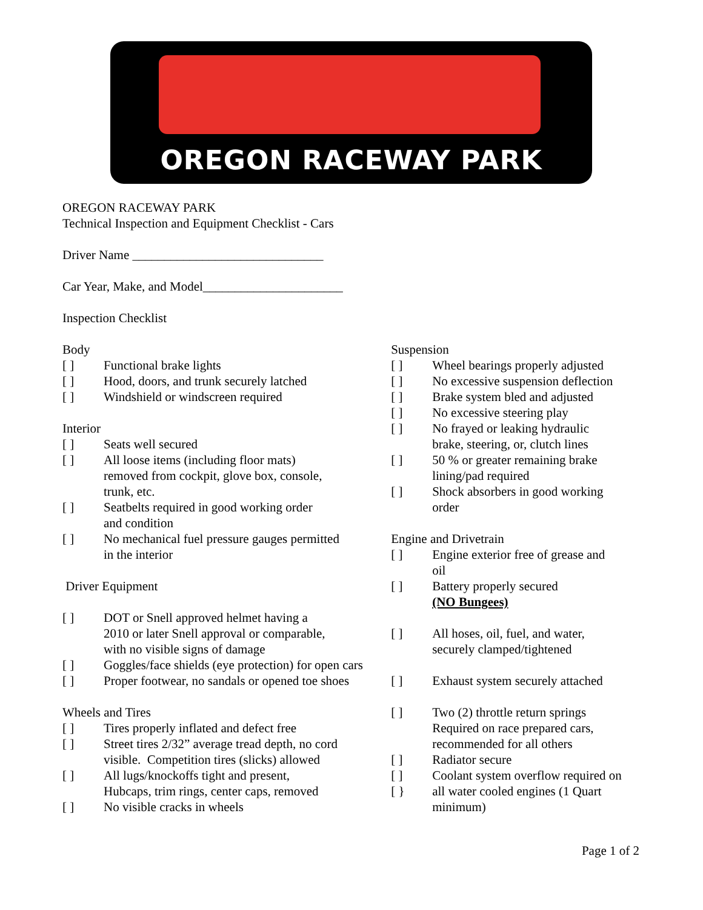OREGON RACEWAY PARK
OREGON RACEWAY PARK
Technical Inspection and Equipment Checklist - Cars
Driver Name ______________________________
Car Year, Make, and Model______________________
Inspection Checklist
Body
[ ] Functional brake lights
[ ] Hood, doors, and trunk securely latched
[ ] Windshield or windscreen required
Interior
[ ] Seats well secured
[ ] All loose items (including floor mats)
removed from cockpit, glove box, console,
trunk, etc.
[ ] Seatbelts required in good working order
and condition
[ ] No mechanical fuel pressure gauges permitted
in the interior
Driver Equipment
[ ] DOT or Snell approved helmet having a
2010 or later Snell approval or comparable,
with no visible signs of damage
[ ] Goggles/face shields (eye protection) for open cars
[ ] Proper footwear, no sandals or opened toe shoes
Wheels and Tires
[ ] Tires properly inflated and defect free
[ ] Street tires 2/32” average tread depth, no cord
visible. Competition tires (slicks) allowed
[ ] All lugs/knockoffs tight and present,
Hubcaps, trim rings, center caps, removed
[ ] No visible cracks in wheels
Suspension
[ ] Wheel bearings properly adjusted
[ ] No excessive suspension deflection
[ ] Brake system bled and adjusted
[ ] No excessive steering play
[ ] No frayed or leaking hydraulic
brake, steering, or, clutch lines
[ ] 50 % or greater remaining brake
lining/pad required
[ ] Shock absorbers in good working
order
Engine and Drivetrain
[ ] Engine exterior free of grease and
oil
[ ] Battery properly secured
(NO Bungees)
[ ] All hoses, oil, fuel, and water,
securely clamped/tightened
[ ] Exhaust system securely attached
[ ] Two (2) throttle return springs
Required on race prepared cars,
recommended for all others
[ ] Radiator secure
[ ] Coolant system overflow required on
[ } all water cooled engines (1 Quart
minimum)
Page 1 of 2